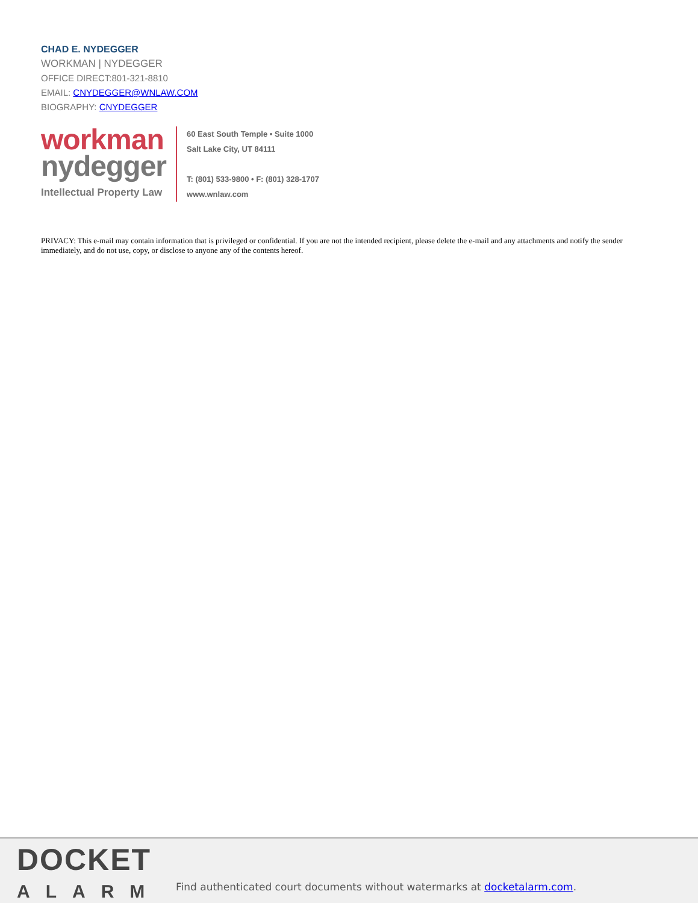CHAD E. NYDEGGER
WORKMAN | NYDEGGER
OFFICE DIRECT:801-321-8810
EMAIL: CNYDEGGER@WNLAW.COM
BIOGRAPHY: CNYDEGGER
workman
nydegger
Intellectual Property Law
60 East South Temple • Suite 1000
Salt Lake City, UT 84111
T: (801) 533-9800 • F: (801) 328-1707
www.wnlaw.com
PRIVACY: This e-mail may contain information that is privileged or confidential. If you are not the intended recipient, please delete the e-mail and any attachments and notify the sender immediately, and do not use, copy, or disclose to anyone any of the contents hereof.
DOCKET
ALARM
Find authenticated court documents without watermarks at docketalarm.com.